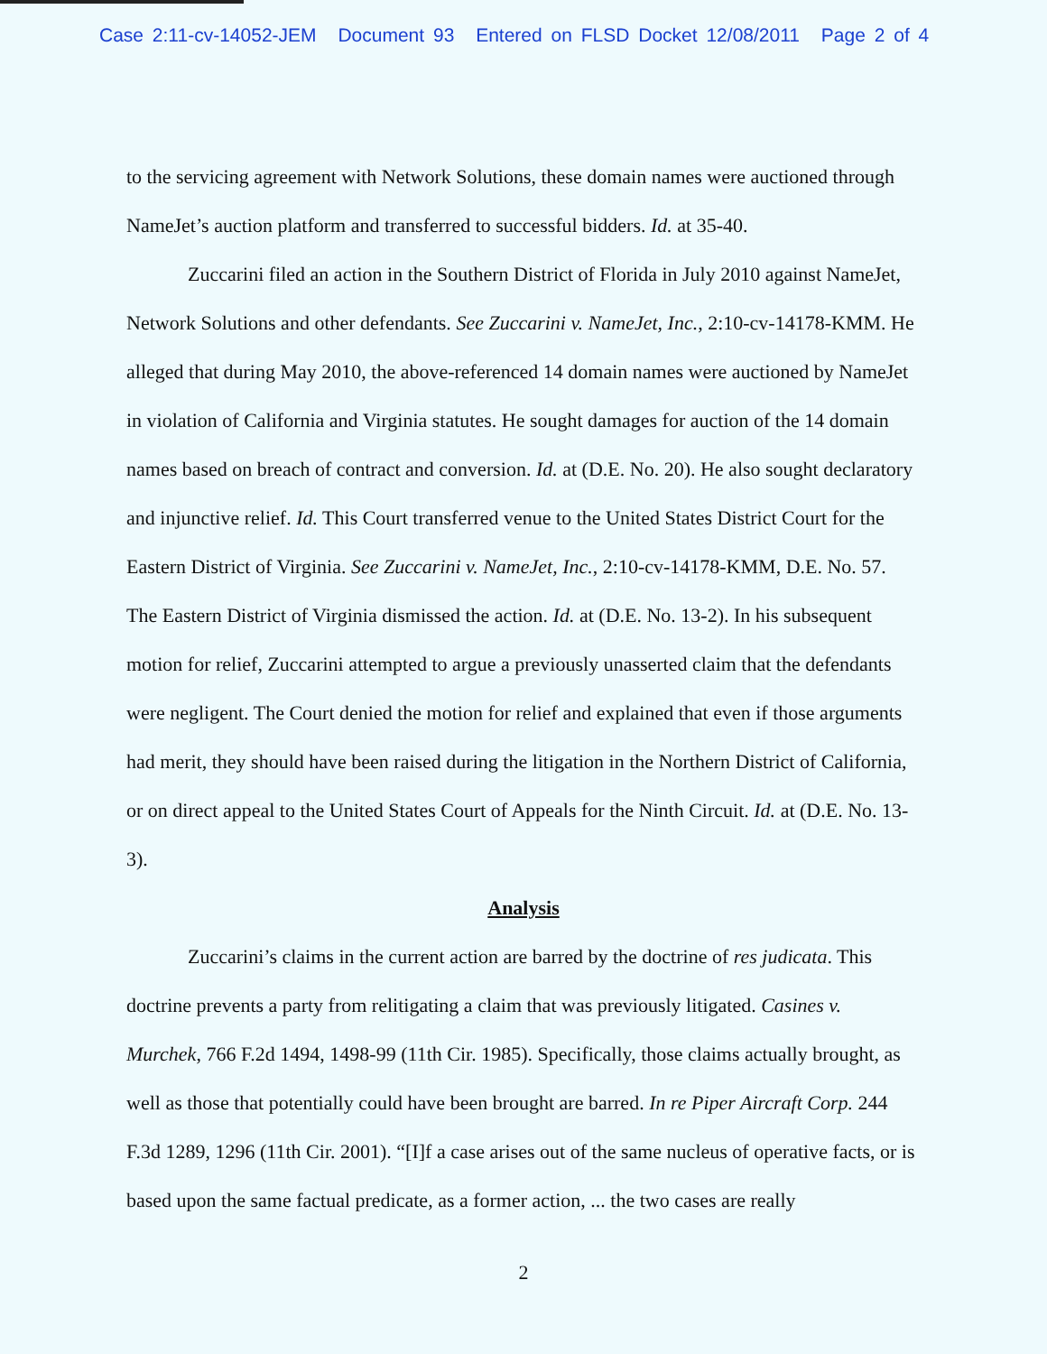Case 2:11-cv-14052-JEM Document 93 Entered on FLSD Docket 12/08/2011 Page 2 of 4
to the servicing agreement with Network Solutions, these domain names were auctioned through NameJet’s auction platform and transferred to successful bidders. Id. at 35-40.
Zuccarini filed an action in the Southern District of Florida in July 2010 against NameJet, Network Solutions and other defendants. See Zuccarini v. NameJet, Inc., 2:10-cv-14178-KMM. He alleged that during May 2010, the above-referenced 14 domain names were auctioned by NameJet in violation of California and Virginia statutes. He sought damages for auction of the 14 domain names based on breach of contract and conversion. Id. at (D.E. No. 20). He also sought declaratory and injunctive relief. Id. This Court transferred venue to the United States District Court for the Eastern District of Virginia. See Zuccarini v. NameJet, Inc., 2:10-cv-14178-KMM, D.E. No. 57. The Eastern District of Virginia dismissed the action. Id. at (D.E. No. 13-2). In his subsequent motion for relief, Zuccarini attempted to argue a previously unasserted claim that the defendants were negligent. The Court denied the motion for relief and explained that even if those arguments had merit, they should have been raised during the litigation in the Northern District of California, or on direct appeal to the United States Court of Appeals for the Ninth Circuit. Id. at (D.E. No. 13-3).
Analysis
Zuccarini’s claims in the current action are barred by the doctrine of res judicata. This doctrine prevents a party from relitigating a claim that was previously litigated. Casines v. Murchek, 766 F.2d 1494, 1498-99 (11th Cir. 1985). Specifically, those claims actually brought, as well as those that potentially could have been brought are barred. In re Piper Aircraft Corp. 244 F.3d 1289, 1296 (11th Cir. 2001). “[I]f a case arises out of the same nucleus of operative facts, or is based upon the same factual predicate, as a former action, ... the two cases are really
2